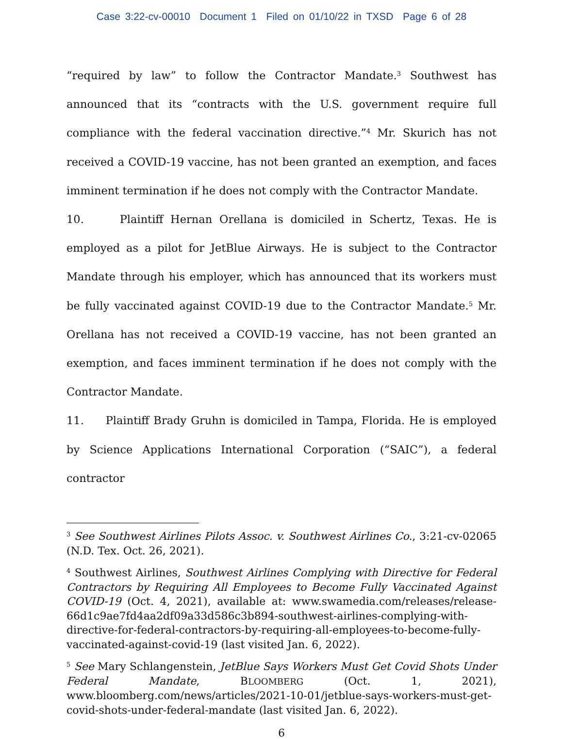Case 3:22-cv-00010 Document 1 Filed on 01/10/22 in TXSD Page 6 of 28
“required by law” to follow the Contractor Mandate.<sup>3</sup> Southwest has announced that its “contracts with the U.S. government require full compliance with the federal vaccination directive.”<sup>4</sup> Mr. Skurich has not received a COVID-19 vaccine, has not been granted an exemption, and faces imminent termination if he does not comply with the Contractor Mandate.
10. Plaintiff Hernan Orellana is domiciled in Schertz, Texas. He is employed as a pilot for JetBlue Airways. He is subject to the Contractor Mandate through his employer, which has announced that its workers must be fully vaccinated against COVID-19 due to the Contractor Mandate.<sup>5</sup> Mr. Orellana has not received a COVID-19 vaccine, has not been granted an exemption, and faces imminent termination if he does not comply with the Contractor Mandate.
11. Plaintiff Brady Gruhn is domiciled in Tampa, Florida. He is employed by Science Applications International Corporation (“SAIC”), a federal contractor
<sup>3</sup> See Southwest Airlines Pilots Assoc. v. Southwest Airlines Co., 3:21-cv-02065 (N.D. Tex. Oct. 26, 2021).
<sup>4</sup> Southwest Airlines, Southwest Airlines Complying with Directive for Federal Contractors by Requiring All Employees to Become Fully Vaccinated Against COVID-19 (Oct. 4, 2021), available at: www.swamedia.com/releases/release-66d1c9ae7fd4aa2df09a33d586c3b894-southwest-airlines-complying-with-directive-for-federal-contractors-by-requiring-all-employees-to-become-fully-vaccinated-against-covid-19 (last visited Jan. 6, 2022).
<sup>5</sup> See Mary Schlangenstein, JetBlue Says Workers Must Get Covid Shots Under Federal Mandate, BLOOMBERG (Oct. 1, 2021), www.bloomberg.com/news/articles/2021-10-01/jetblue-says-workers-must-get-covid-shots-under-federal-mandate (last visited Jan. 6, 2022).
6